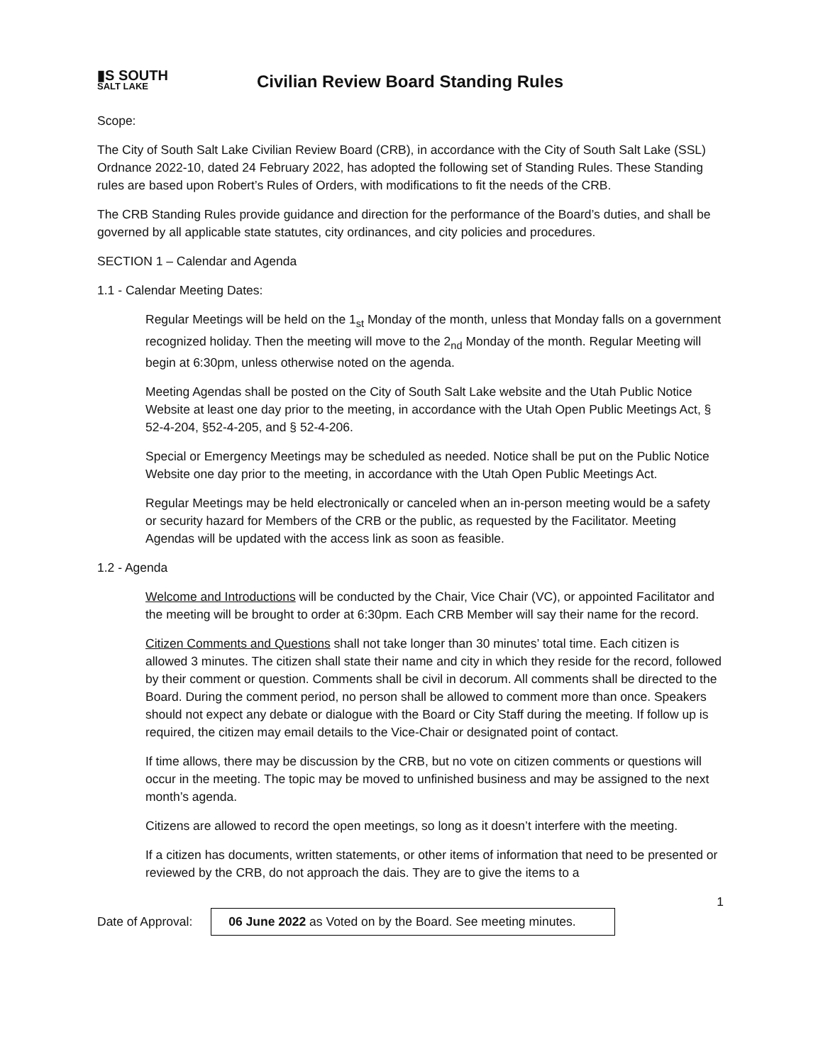▮S SOUTH
SALT LAKE
Civilian Review Board Standing Rules
Scope:
The City of South Salt Lake Civilian Review Board (CRB), in accordance with the City of South Salt Lake (SSL) Ordnance 2022-10, dated 24 February 2022, has adopted the following set of Standing Rules. These Standing rules are based upon Robert’s Rules of Orders, with modifications to fit the needs of the CRB.
The CRB Standing Rules provide guidance and direction for the performance of the Board’s duties, and shall be governed by all applicable state statutes, city ordinances, and city policies and procedures.
SECTION 1 – Calendar and Agenda
1.1 - Calendar Meeting Dates:
Regular Meetings will be held on the 1<sub>st</sub> Monday of the month, unless that Monday falls on a government recognized holiday. Then the meeting will move to the 2<sub>nd</sub> Monday of the month. Regular Meeting will begin at 6:30pm, unless otherwise noted on the agenda.
Meeting Agendas shall be posted on the City of South Salt Lake website and the Utah Public Notice Website at least one day prior to the meeting, in accordance with the Utah Open Public Meetings Act, § 52-4-204, §52-4-205, and § 52-4-206.
Special or Emergency Meetings may be scheduled as needed. Notice shall be put on the Public Notice Website one day prior to the meeting, in accordance with the Utah Open Public Meetings Act.
Regular Meetings may be held electronically or canceled when an in-person meeting would be a safety or security hazard for Members of the CRB or the public, as requested by the Facilitator. Meeting Agendas will be updated with the access link as soon as feasible.
1.2 - Agenda
Welcome and Introductions will be conducted by the Chair, Vice Chair (VC), or appointed Facilitator and the meeting will be brought to order at 6:30pm. Each CRB Member will say their name for the record.
Citizen Comments and Questions shall not take longer than 30 minutes’ total time. Each citizen is allowed 3 minutes. The citizen shall state their name and city in which they reside for the record, followed by their comment or question. Comments shall be civil in decorum. All comments shall be directed to the Board. During the comment period, no person shall be allowed to comment more than once. Speakers should not expect any debate or dialogue with the Board or City Staff during the meeting. If follow up is required, the citizen may email details to the Vice-Chair or designated point of contact.
If time allows, there may be discussion by the CRB, but no vote on citizen comments or questions will occur in the meeting. The topic may be moved to unfinished business and may be assigned to the next month’s agenda.
Citizens are allowed to record the open meetings, so long as it doesn’t interfere with the meeting.
If a citizen has documents, written statements, or other items of information that need to be presented or reviewed by the CRB, do not approach the dais. They are to give the items to a
1
Date of Approval:
06 June 2022 as Voted on by the Board. See meeting minutes.